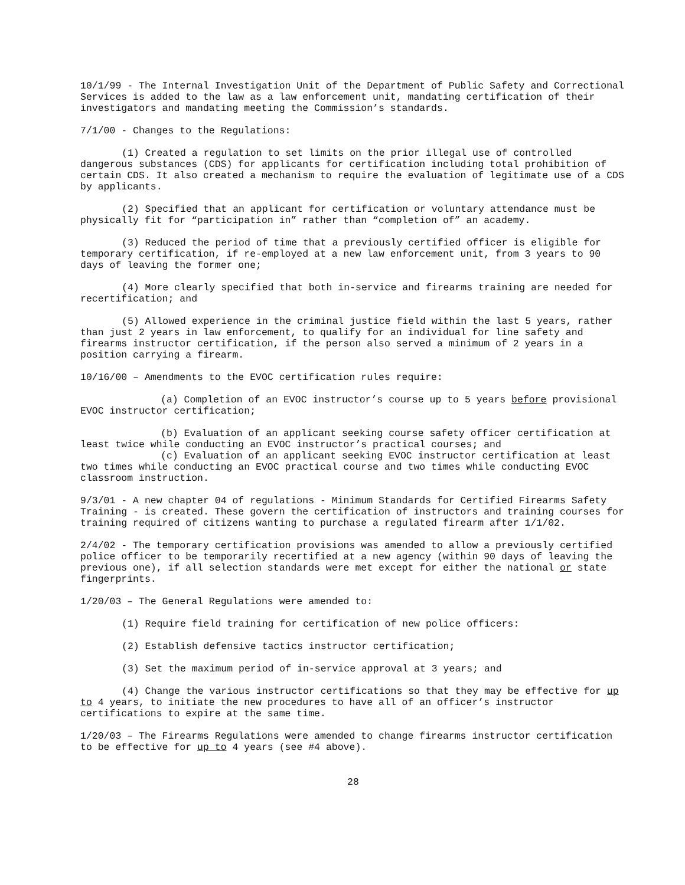10/1/99 - The Internal Investigation Unit of the Department of Public Safety and Correctional Services is added to the law as a law enforcement unit, mandating certification of their investigators and mandating meeting the Commission’s standards.
7/1/00 - Changes to the Regulations:
(1) Created a regulation to set limits on the prior illegal use of controlled dangerous substances (CDS) for applicants for certification including total prohibition of certain CDS. It also created a mechanism to require the evaluation of legitimate use of a CDS by applicants.
(2) Specified that an applicant for certification or voluntary attendance must be physically fit for “participation in” rather than “completion of” an academy.
(3) Reduced the period of time that a previously certified officer is eligible for temporary certification, if re-employed at a new law enforcement unit, from 3 years to 90 days of leaving the former one;
(4) More clearly specified that both in-service and firearms training are needed for recertification; and
(5) Allowed experience in the criminal justice field within the last 5 years, rather than just 2 years in law enforcement, to qualify for an individual for line safety and firearms instructor certification, if the person also served a minimum of 2 years in a position carrying a firearm.
10/16/00 – Amendments to the EVOC certification rules require:
(a) Completion of an EVOC instructor’s course up to 5 years before provisional EVOC instructor certification;
(b) Evaluation of an applicant seeking course safety officer certification at least twice while conducting an EVOC instructor’s practical courses; and
(c) Evaluation of an applicant seeking EVOC instructor certification at least two times while conducting an EVOC practical course and two times while conducting EVOC classroom instruction.
9/3/01 - A new chapter 04 of regulations - Minimum Standards for Certified Firearms Safety Training - is created. These govern the certification of instructors and training courses for training required of citizens wanting to purchase a regulated firearm after 1/1/02.
2/4/02 - The temporary certification provisions was amended to allow a previously certified police officer to be temporarily recertified at a new agency (within 90 days of leaving the previous one), if all selection standards were met except for either the national or state fingerprints.
1/20/03 – The General Regulations were amended to:
(1) Require field training for certification of new police officers:
(2) Establish defensive tactics instructor certification;
(3) Set the maximum period of in-service approval at 3 years; and
(4) Change the various instructor certifications so that they may be effective for up to 4 years, to initiate the new procedures to have all of an officer’s instructor certifications to expire at the same time.
1/20/03 – The Firearms Regulations were amended to change firearms instructor certification to be effective for up to 4 years (see #4 above).
28